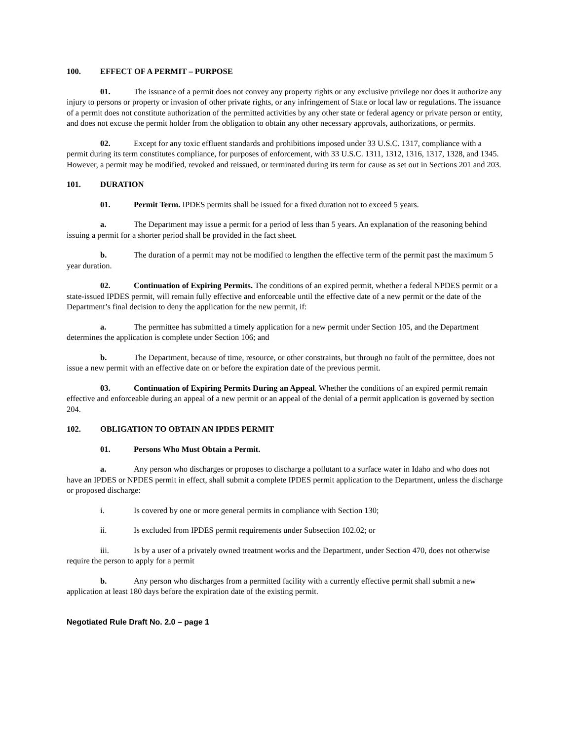100. EFFECT OF A PERMIT – PURPOSE
01. The issuance of a permit does not convey any property rights or any exclusive privilege nor does it authorize any injury to persons or property or invasion of other private rights, or any infringement of State or local law or regulations. The issuance of a permit does not constitute authorization of the permitted activities by any other state or federal agency or private person or entity, and does not excuse the permit holder from the obligation to obtain any other necessary approvals, authorizations, or permits.
02. Except for any toxic effluent standards and prohibitions imposed under 33 U.S.C. 1317, compliance with a permit during its term constitutes compliance, for purposes of enforcement, with 33 U.S.C. 1311, 1312, 1316, 1317, 1328, and 1345. However, a permit may be modified, revoked and reissued, or terminated during its term for cause as set out in Sections 201 and 203.
101. DURATION
01. Permit Term. IPDES permits shall be issued for a fixed duration not to exceed 5 years.
a. The Department may issue a permit for a period of less than 5 years. An explanation of the reasoning behind issuing a permit for a shorter period shall be provided in the fact sheet.
b. The duration of a permit may not be modified to lengthen the effective term of the permit past the maximum 5 year duration.
02. Continuation of Expiring Permits. The conditions of an expired permit, whether a federal NPDES permit or a state-issued IPDES permit, will remain fully effective and enforceable until the effective date of a new permit or the date of the Department’s final decision to deny the application for the new permit, if:
a. The permittee has submitted a timely application for a new permit under Section 105, and the Department determines the application is complete under Section 106; and
b. The Department, because of time, resource, or other constraints, but through no fault of the permittee, does not issue a new permit with an effective date on or before the expiration date of the previous permit.
03. Continuation of Expiring Permits During an Appeal. Whether the conditions of an expired permit remain effective and enforceable during an appeal of a new permit or an appeal of the denial of a permit application is governed by section 204.
102. OBLIGATION TO OBTAIN AN IPDES PERMIT
01. Persons Who Must Obtain a Permit.
a. Any person who discharges or proposes to discharge a pollutant to a surface water in Idaho and who does not have an IPDES or NPDES permit in effect, shall submit a complete IPDES permit application to the Department, unless the discharge or proposed discharge:
i. Is covered by one or more general permits in compliance with Section 130;
ii. Is excluded from IPDES permit requirements under Subsection 102.02; or
iii. Is by a user of a privately owned treatment works and the Department, under Section 470, does not otherwise require the person to apply for a permit
b. Any person who discharges from a permitted facility with a currently effective permit shall submit a new application at least 180 days before the expiration date of the existing permit.
Negotiated Rule Draft No. 2.0 – page 1